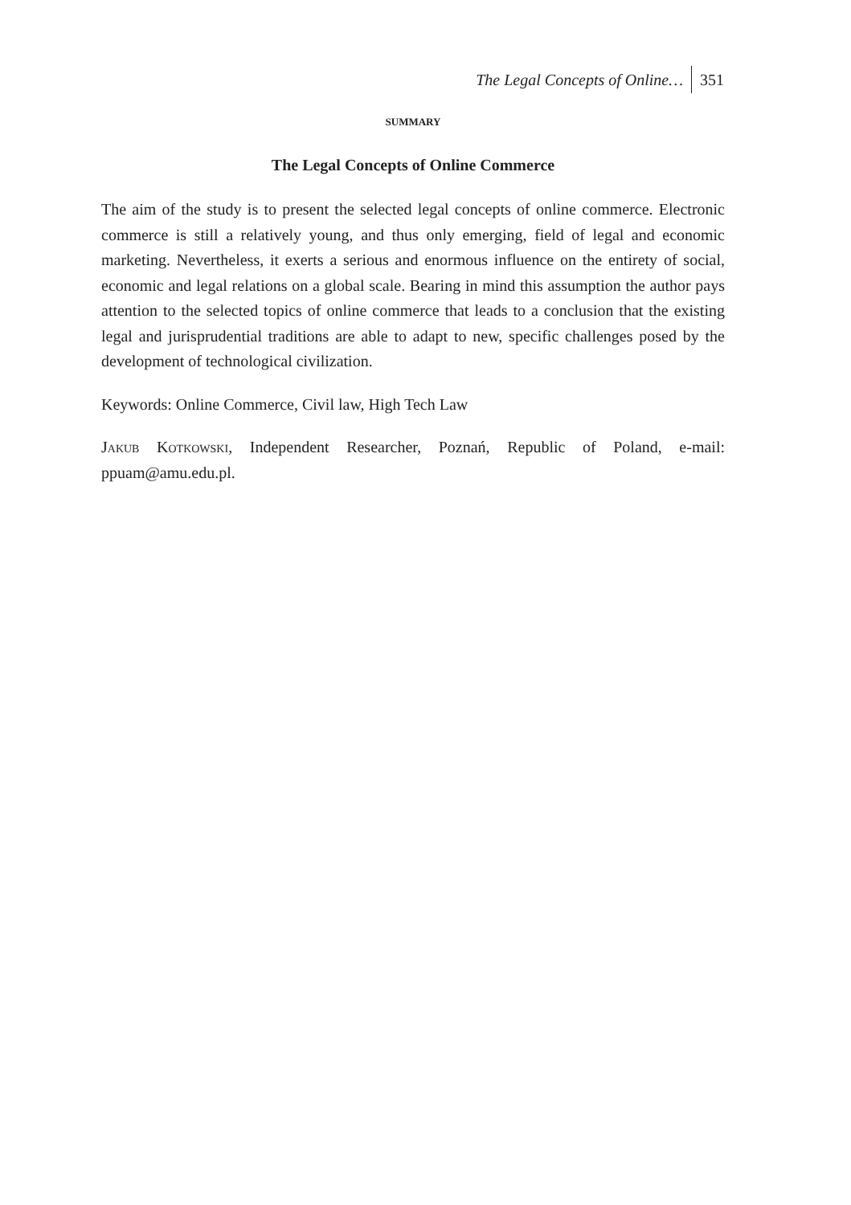The Legal Concepts of Online… 351
SUMMARY
The Legal Concepts of Online Commerce
The aim of the study is to present the selected legal concepts of online commerce. Electronic commerce is still a relatively young, and thus only emerging, field of legal and economic marketing. Nevertheless, it exerts a serious and enormous influence on the entirety of social, economic and legal relations on a global scale. Bearing in mind this assumption the author pays attention to the selected topics of online commerce that leads to a conclusion that the existing legal and jurisprudential traditions are able to adapt to new, specific challenges posed by the development of technological civilization.
Keywords: Online Commerce, Civil law, High Tech Law
Jakub Kotkowski, Independent Researcher, Poznań, Republic of Poland, e-mail: ppuam@amu.edu.pl.